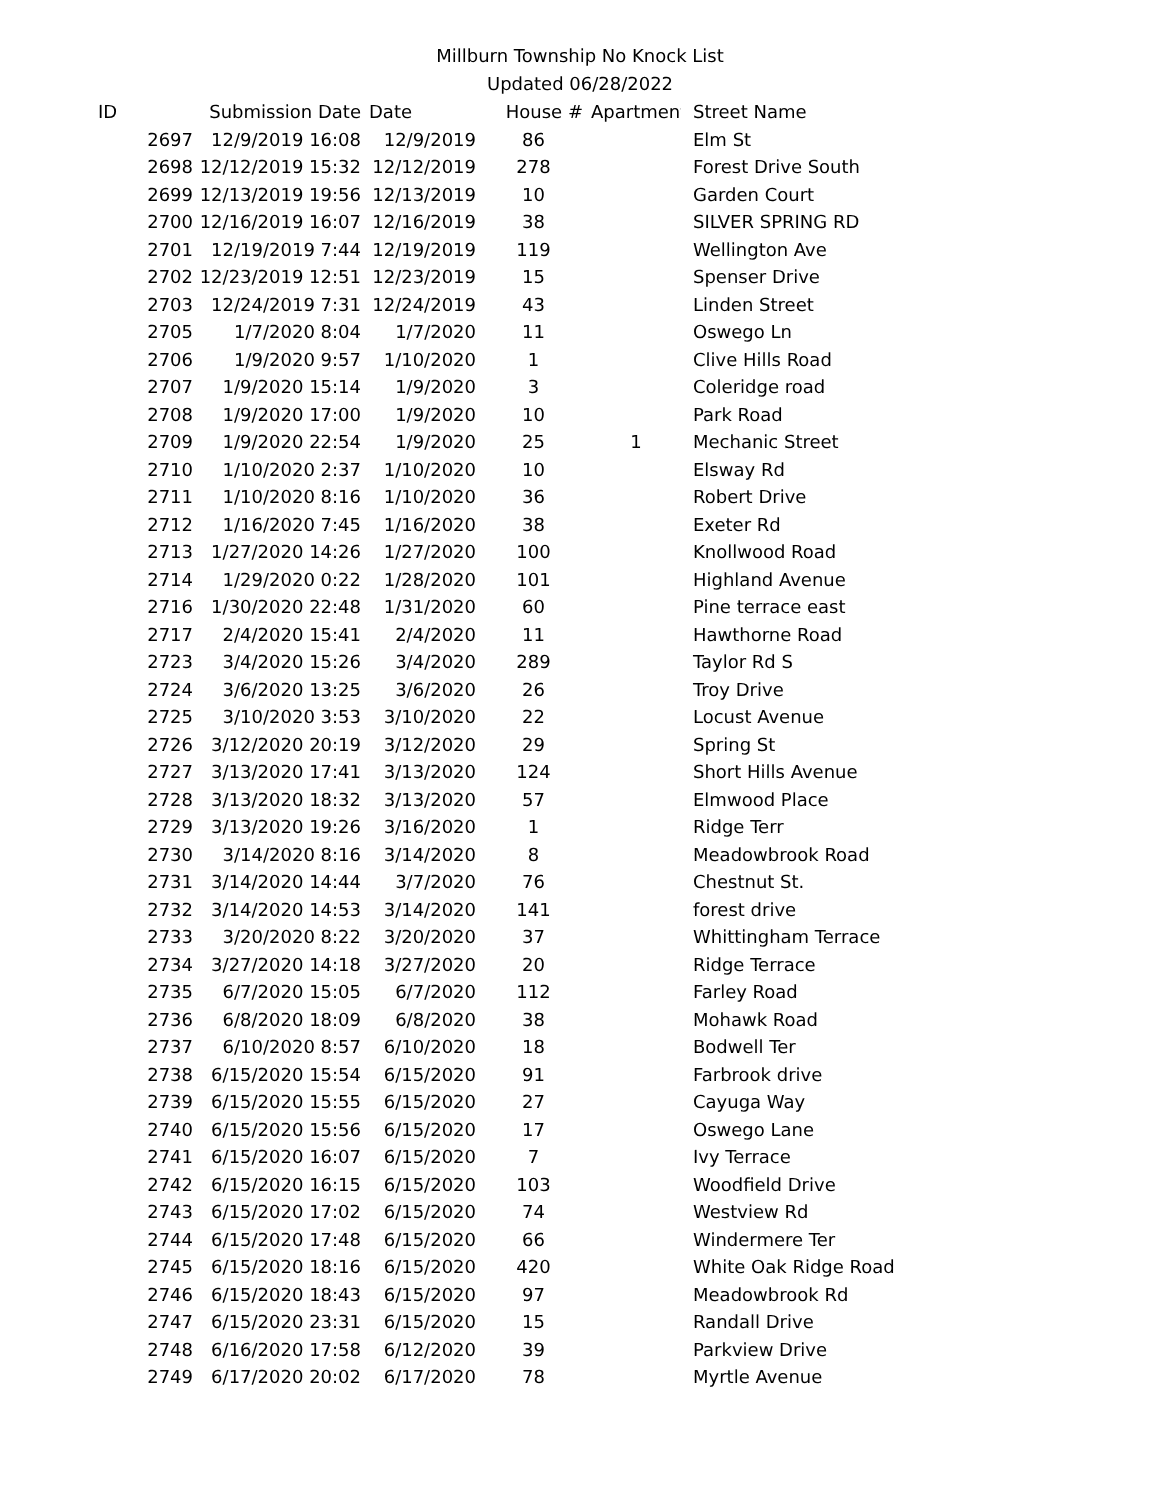Millburn Township No Knock List
Updated 06/28/2022
| ID | Submission Date | Date | House # | Apartment # | Street Name |
| --- | --- | --- | --- | --- | --- |
| 2697 | 12/9/2019 16:08 | 12/9/2019 | 86 | | Elm St |
| 2698 | 12/12/2019 15:32 | 12/12/2019 | 278 | | Forest Drive South |
| 2699 | 12/13/2019 19:56 | 12/13/2019 | 10 | | Garden Court |
| 2700 | 12/16/2019 16:07 | 12/16/2019 | 38 | | SILVER SPRING RD |
| 2701 | 12/19/2019 7:44 | 12/19/2019 | 119 | | Wellington Ave |
| 2702 | 12/23/2019 12:51 | 12/23/2019 | 15 | | Spenser Drive |
| 2703 | 12/24/2019 7:31 | 12/24/2019 | 43 | | Linden Street |
| 2705 | 1/7/2020 8:04 | 1/7/2020 | 11 | | Oswego Ln |
| 2706 | 1/9/2020 9:57 | 1/10/2020 | 1 | | Clive Hills Road |
| 2707 | 1/9/2020 15:14 | 1/9/2020 | 3 | | Coleridge road |
| 2708 | 1/9/2020 17:00 | 1/9/2020 | 10 | | Park Road |
| 2709 | 1/9/2020 22:54 | 1/9/2020 | 25 | 1 | Mechanic Street |
| 2710 | 1/10/2020 2:37 | 1/10/2020 | 10 | | Elsway Rd |
| 2711 | 1/10/2020 8:16 | 1/10/2020 | 36 | | Robert Drive |
| 2712 | 1/16/2020 7:45 | 1/16/2020 | 38 | | Exeter Rd |
| 2713 | 1/27/2020 14:26 | 1/27/2020 | 100 | | Knollwood Road |
| 2714 | 1/29/2020 0:22 | 1/28/2020 | 101 | | Highland Avenue |
| 2716 | 1/30/2020 22:48 | 1/31/2020 | 60 | | Pine terrace east |
| 2717 | 2/4/2020 15:41 | 2/4/2020 | 11 | | Hawthorne Road |
| 2723 | 3/4/2020 15:26 | 3/4/2020 | 289 | | Taylor Rd S |
| 2724 | 3/6/2020 13:25 | 3/6/2020 | 26 | | Troy Drive |
| 2725 | 3/10/2020 3:53 | 3/10/2020 | 22 | | Locust Avenue |
| 2726 | 3/12/2020 20:19 | 3/12/2020 | 29 | | Spring St |
| 2727 | 3/13/2020 17:41 | 3/13/2020 | 124 | | Short Hills Avenue |
| 2728 | 3/13/2020 18:32 | 3/13/2020 | 57 | | Elmwood Place |
| 2729 | 3/13/2020 19:26 | 3/16/2020 | 1 | | Ridge Terr |
| 2730 | 3/14/2020 8:16 | 3/14/2020 | 8 | | Meadowbrook Road |
| 2731 | 3/14/2020 14:44 | 3/7/2020 | 76 | | Chestnut St. |
| 2732 | 3/14/2020 14:53 | 3/14/2020 | 141 | | forest drive |
| 2733 | 3/20/2020 8:22 | 3/20/2020 | 37 | | Whittingham Terrace |
| 2734 | 3/27/2020 14:18 | 3/27/2020 | 20 | | Ridge Terrace |
| 2735 | 6/7/2020 15:05 | 6/7/2020 | 112 | | Farley Road |
| 2736 | 6/8/2020 18:09 | 6/8/2020 | 38 | | Mohawk Road |
| 2737 | 6/10/2020 8:57 | 6/10/2020 | 18 | | Bodwell Ter |
| 2738 | 6/15/2020 15:54 | 6/15/2020 | 91 | | Farbrook drive |
| 2739 | 6/15/2020 15:55 | 6/15/2020 | 27 | | Cayuga Way |
| 2740 | 6/15/2020 15:56 | 6/15/2020 | 17 | | Oswego Lane |
| 2741 | 6/15/2020 16:07 | 6/15/2020 | 7 | | Ivy Terrace |
| 2742 | 6/15/2020 16:15 | 6/15/2020 | 103 | | Woodfield Drive |
| 2743 | 6/15/2020 17:02 | 6/15/2020 | 74 | | Westview Rd |
| 2744 | 6/15/2020 17:48 | 6/15/2020 | 66 | | Windermere Ter |
| 2745 | 6/15/2020 18:16 | 6/15/2020 | 420 | | White Oak Ridge Road |
| 2746 | 6/15/2020 18:43 | 6/15/2020 | 97 | | Meadowbrook Rd |
| 2747 | 6/15/2020 23:31 | 6/15/2020 | 15 | | Randall Drive |
| 2748 | 6/16/2020 17:58 | 6/12/2020 | 39 | | Parkview Drive |
| 2749 | 6/17/2020 20:02 | 6/17/2020 | 78 | | Myrtle Avenue |